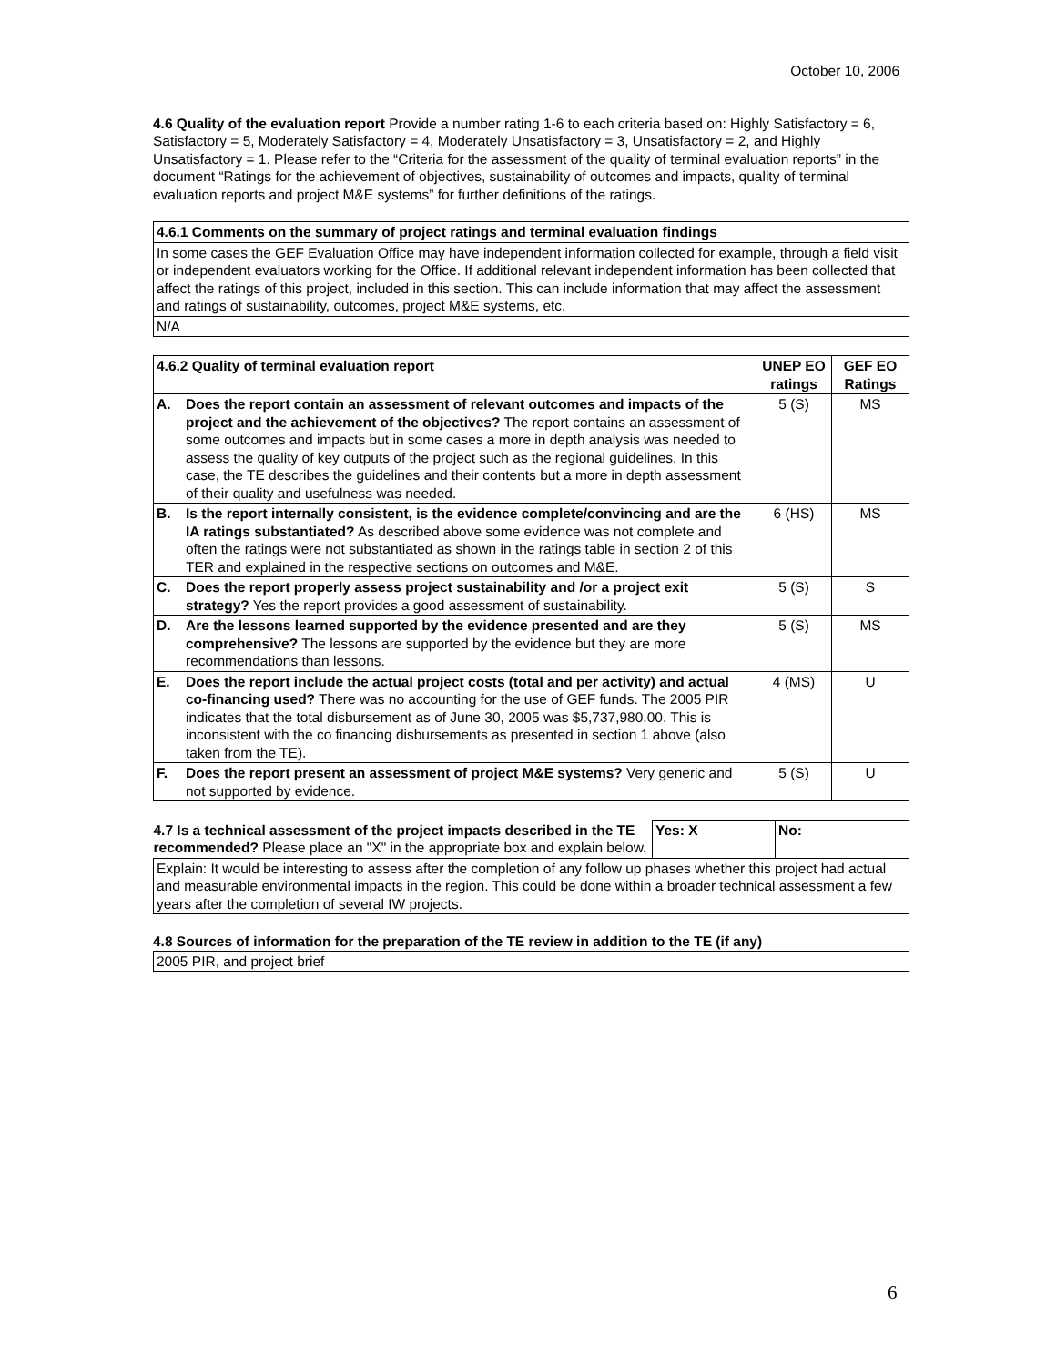October 10, 2006
4.6 Quality of the evaluation report Provide a number rating 1-6 to each criteria based on: Highly Satisfactory = 6, Satisfactory = 5, Moderately Satisfactory = 4, Moderately Unsatisfactory = 3, Unsatisfactory = 2, and Highly Unsatisfactory = 1. Please refer to the “Criteria for the assessment of the quality of terminal evaluation reports” in the document “Ratings for the achievement of objectives, sustainability of outcomes and impacts, quality of terminal evaluation reports and project M&E systems” for further definitions of the ratings.
| 4.6.1 Comments on the summary of project ratings and terminal evaluation findings |
| --- |
| In some cases the GEF Evaluation Office may have independent information collected for example, through a field visit or independent evaluators working for the Office. If additional relevant independent information has been collected that affect the ratings of this project, included in this section. This can include information that may affect the assessment and ratings of sustainability, outcomes, project M&E systems, etc. |
| N/A |
| 4.6.2 Quality of terminal evaluation report | | UNEP EO ratings | GEF EO Ratings |
| --- | --- | --- | --- |
| A. | Does the report contain an assessment of relevant outcomes and impacts of the project and the achievement of the objectives? The report contains an assessment of some outcomes and impacts but in some cases a more in depth analysis was needed to assess the quality of key outputs of the project such as the regional guidelines. In this case, the TE describes the guidelines and their contents but a more in depth assessment of their quality and usefulness was needed. | 5 (S) | MS |
| B. | Is the report internally consistent, is the evidence complete/convincing and are the IA ratings substantiated? As described above some evidence was not complete and often the ratings were not substantiated as shown in the ratings table in section 2 of this TER and explained in the respective sections on outcomes and M&E. | 6 (HS) | MS |
| C. | Does the report properly assess project sustainability and /or a project exit strategy? Yes the report provides a good assessment of sustainability. | 5 (S) | S |
| D. | Are the lessons learned supported by the evidence presented and are they comprehensive? The lessons are supported by the evidence but they are more recommendations than lessons. | 5 (S) | MS |
| E. | Does the report include the actual project costs (total and per activity) and actual co-financing used? There was no accounting for the use of GEF funds. The 2005 PIR indicates that the total disbursement as of June 30, 2005 was $5,737,980.00. This is inconsistent with the co financing disbursements as presented in section 1 above (also taken from the TE). | 4 (MS) | U |
| F. | Does the report present an assessment of project M&E systems? Very generic and not supported by evidence. | 5 (S) | U |
| 4.7 Is a technical assessment of the project impacts described in the TE recommended? Please place an "X" in the appropriate box and explain below. | Yes: X | No: |
| Explain: It would be interesting to assess after the completion of any follow up phases whether this project had actual and measurable environmental impacts in the region. This could be done within a broader technical assessment a few years after the completion of several IW projects. | | |
4.8 Sources of information for the preparation of the TE review in addition to the TE (if any)
| 2005 PIR, and project brief |
6